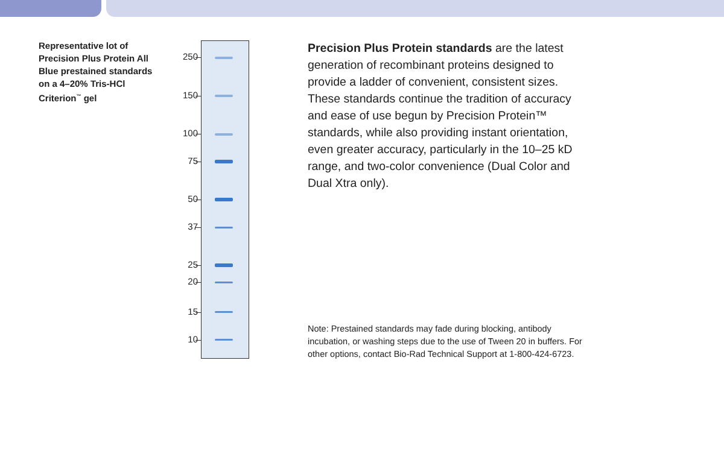Representative lot of Precision Plus Protein All Blue prestained standards on a 4–20% Tris-HCl Criterion<sup>™</sup> gel
250
150
100
75
50
37
25
20
15
10
Precision Plus Protein standards are the latest generation of recombinant proteins designed to provide a ladder of convenient, consistent sizes. These standards continue the tradition of accuracy and ease of use begun by Precision Protein™ standards, while also providing instant orientation, even greater accuracy, particularly in the 10–25 kD range, and two-color convenience (Dual Color and Dual Xtra only).
Note: Prestained standards may fade during blocking, antibody incubation, or washing steps due to the use of Tween 20 in buffers. For other options, contact Bio-Rad Technical Support at 1-800-424-6723.